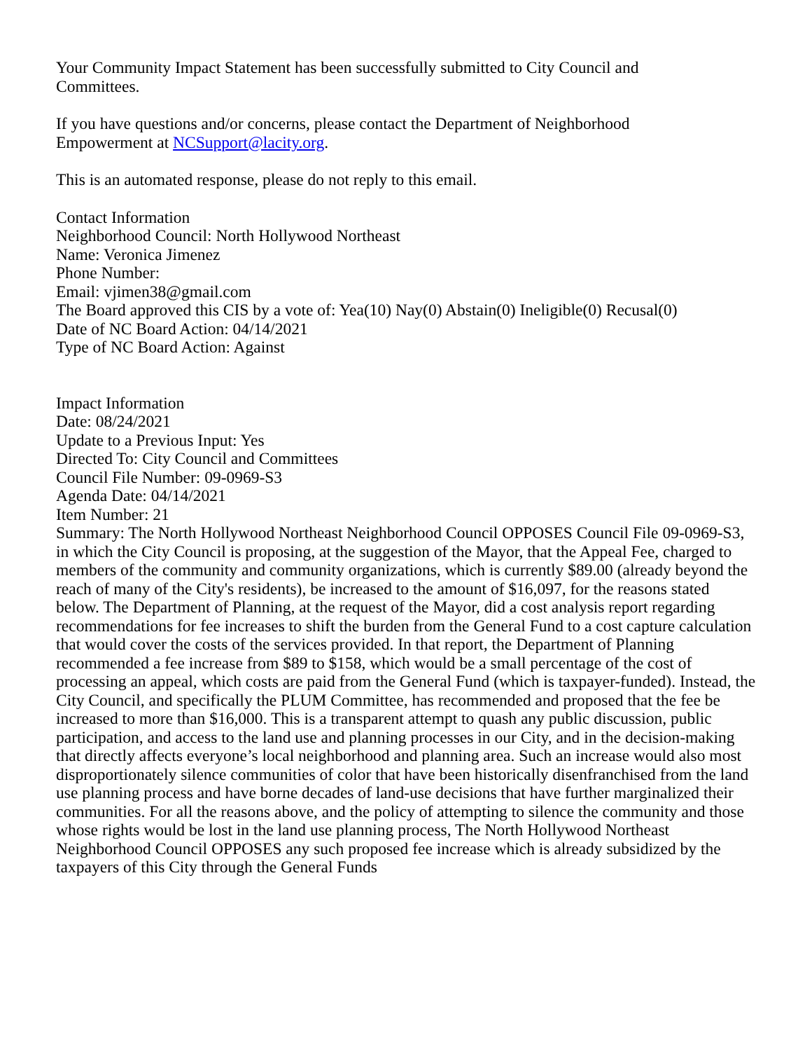Your Community Impact Statement has been successfully submitted to City Council and
Committees.
If you have questions and/or concerns, please contact the Department of Neighborhood
Empowerment at NCSupport@lacity.org.
This is an automated response, please do not reply to this email.
Contact Information
Neighborhood Council: North Hollywood Northeast
Name: Veronica Jimenez
Phone Number:
Email: vjimen38@gmail.com
The Board approved this CIS by a vote of: Yea(10) Nay(0) Abstain(0) Ineligible(0) Recusal(0)
Date of NC Board Action: 04/14/2021
Type of NC Board Action: Against
Impact Information
Date: 08/24/2021
Update to a Previous Input: Yes
Directed To: City Council and Committees
Council File Number: 09-0969-S3
Agenda Date: 04/14/2021
Item Number: 21
Summary: The North Hollywood Northeast Neighborhood Council OPPOSES Council File 09-0969-S3, in which the City Council is proposing, at the suggestion of the Mayor, that the Appeal Fee, charged to members of the community and community organizations, which is currently $89.00 (already beyond the reach of many of the City's residents), be increased to the amount of $16,097, for the reasons stated below. The Department of Planning, at the request of the Mayor, did a cost analysis report regarding recommendations for fee increases to shift the burden from the General Fund to a cost capture calculation that would cover the costs of the services provided. In that report, the Department of Planning recommended a fee increase from $89 to $158, which would be a small percentage of the cost of processing an appeal, which costs are paid from the General Fund (which is taxpayer-funded). Instead, the City Council, and specifically the PLUM Committee, has recommended and proposed that the fee be increased to more than $16,000. This is a transparent attempt to quash any public discussion, public participation, and access to the land use and planning processes in our City, and in the decision-making that directly affects everyone’s local neighborhood and planning area. Such an increase would also most disproportionately silence communities of color that have been historically disenfranchised from the land use planning process and have borne decades of land-use decisions that have further marginalized their communities. For all the reasons above, and the policy of attempting to silence the community and those whose rights would be lost in the land use planning process, The North Hollywood Northeast Neighborhood Council OPPOSES any such proposed fee increase which is already subsidized by the taxpayers of this City through the General Funds